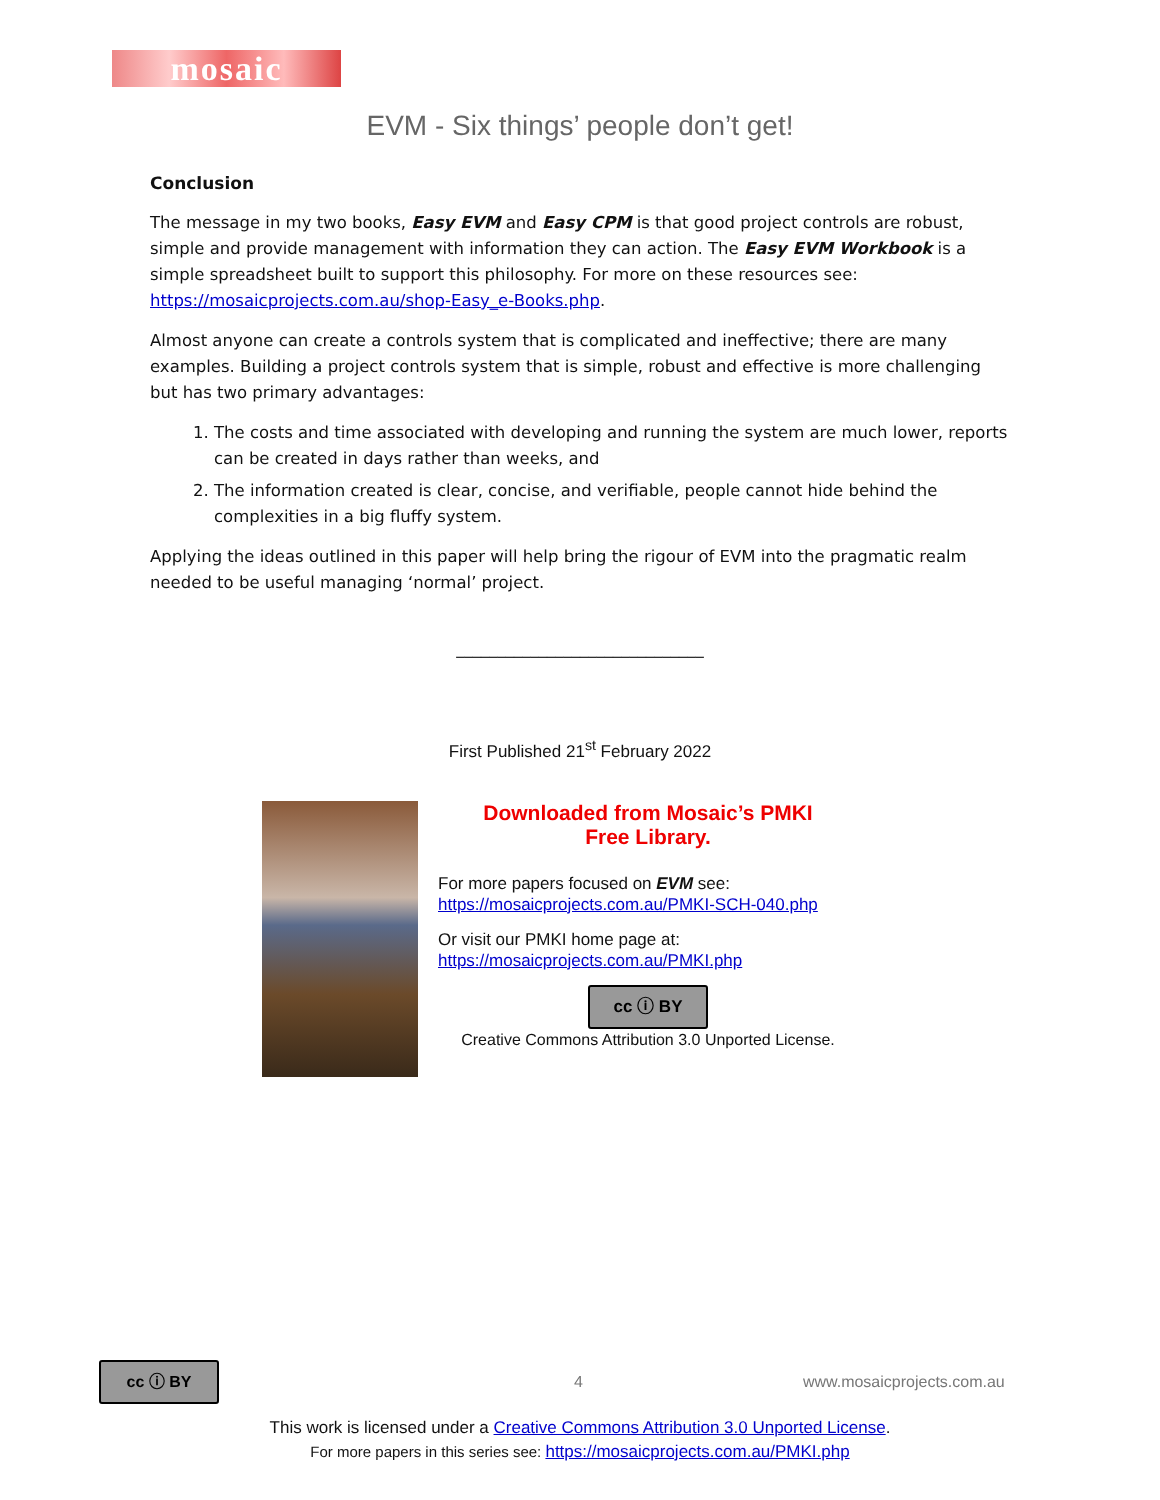mosaic
EVM - Six things’ people don’t get!
Conclusion
The message in my two books, Easy EVM and Easy CPM is that good project controls are robust, simple and provide management with information they can action. The Easy EVM Workbook is a simple spreadsheet built to support this philosophy. For more on these resources see: https://mosaicprojects.com.au/shop-Easy_e-Books.php.
Almost anyone can create a controls system that is complicated and ineffective; there are many examples. Building a project controls system that is simple, robust and effective is more challenging but has two primary advantages:
1. The costs and time associated with developing and running the system are much lower, reports can be created in days rather than weeks, and
2. The information created is clear, concise, and verifiable, people cannot hide behind the complexities in a big fluffy system.
Applying the ideas outlined in this paper will help bring the rigour of EVM into the pragmatic realm needed to be useful managing ‘normal’ project.
______________________________
First Published 21<sup>st</sup> February 2022
Downloaded from Mosaic’s PMKI
Free Library.
For more papers focused on EVM see:
https://mosaicprojects.com.au/PMKI-SCH-040.php
Or visit our PMKI home page at:
https://mosaicprojects.com.au/PMKI.php
cc ⓘ BY
Creative Commons Attribution 3.0 Unported License.
cc ⓘ BY 4 www.mosaicprojects.com.au
This work is licensed under a Creative Commons Attribution 3.0 Unported License.
For more papers in this series see: https://mosaicprojects.com.au/PMKI.php